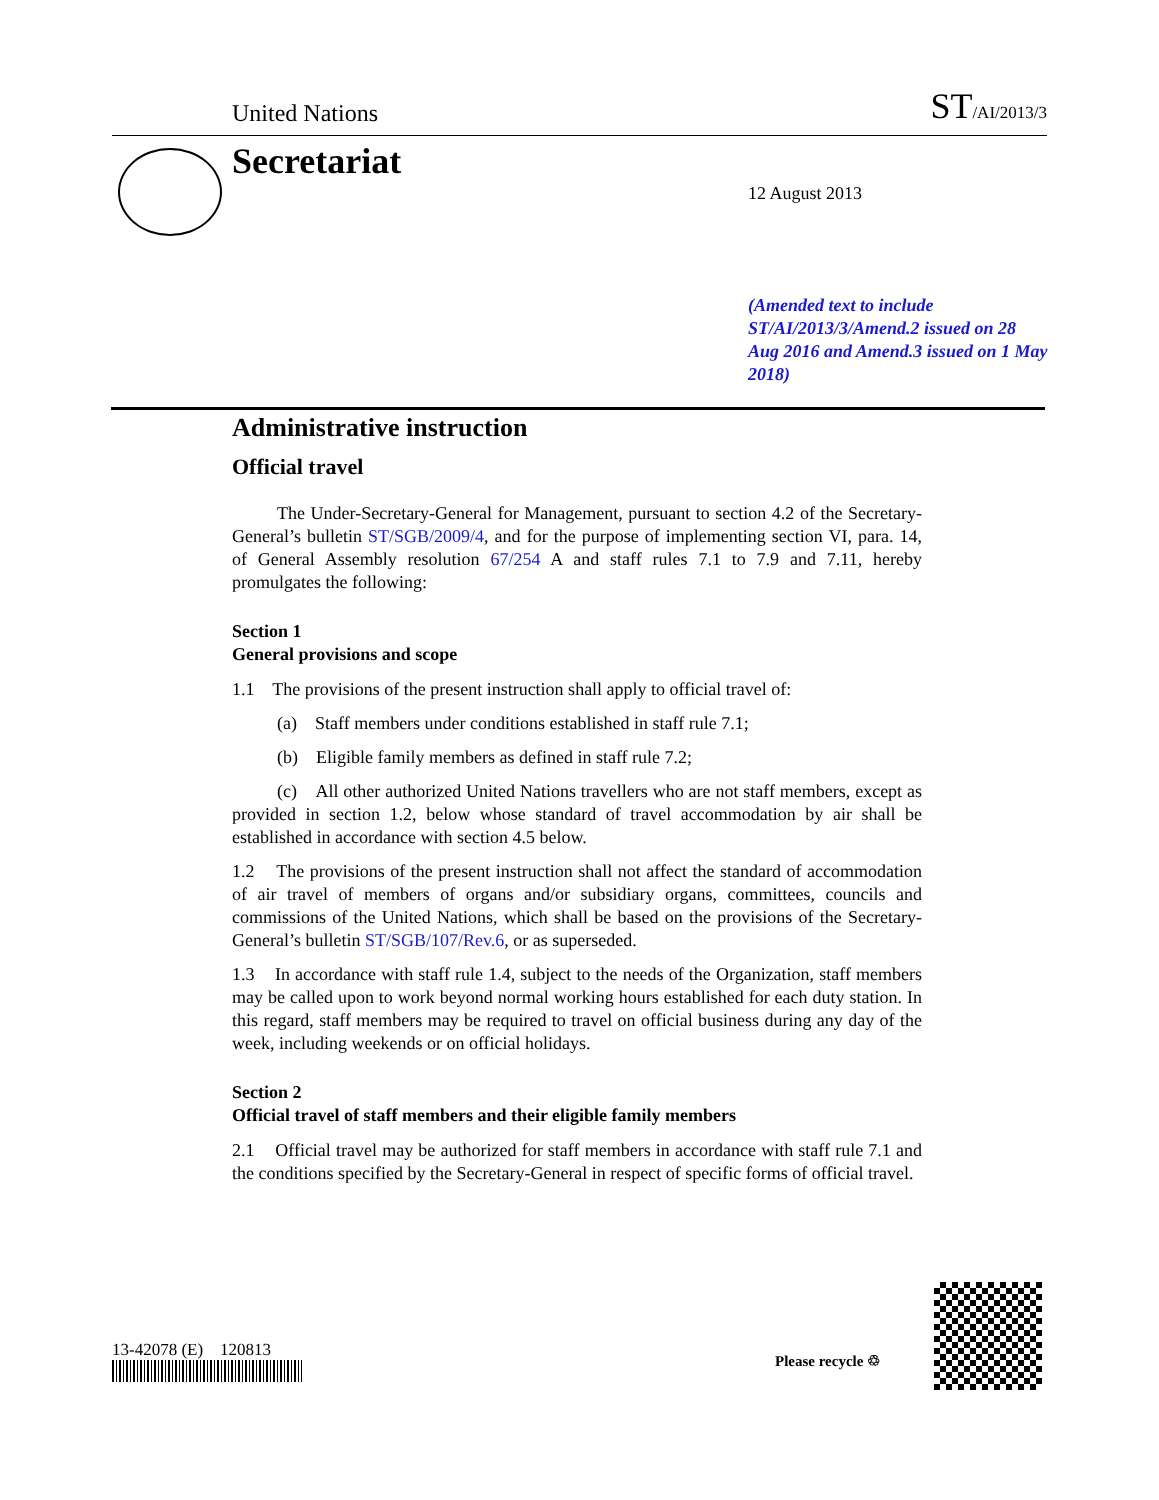United Nations ST/AI/2013/3
Secretariat
12 August 2013
(Amended text to include ST/AI/2013/3/Amend.2 issued on 28 Aug 2016 and Amend.3 issued on 1 May 2018)
Administrative instruction
Official travel
The Under-Secretary-General for Management, pursuant to section 4.2 of the Secretary-General’s bulletin ST/SGB/2009/4, and for the purpose of implementing section VI, para. 14, of General Assembly resolution 67/254 A and staff rules 7.1 to 7.9 and 7.11, hereby promulgates the following:
Section 1
General provisions and scope
1.1 The provisions of the present instruction shall apply to official travel of:
(a) Staff members under conditions established in staff rule 7.1;
(b) Eligible family members as defined in staff rule 7.2;
(c) All other authorized United Nations travellers who are not staff members, except as provided in section 1.2, below whose standard of travel accommodation by air shall be established in accordance with section 4.5 below.
1.2 The provisions of the present instruction shall not affect the standard of accommodation of air travel of members of organs and/or subsidiary organs, committees, councils and commissions of the United Nations, which shall be based on the provisions of the Secretary-General’s bulletin ST/SGB/107/Rev.6, or as superseded.
1.3 In accordance with staff rule 1.4, subject to the needs of the Organization, staff members may be called upon to work beyond normal working hours established for each duty station. In this regard, staff members may be required to travel on official business during any day of the week, including weekends or on official holidays.
Section 2
Official travel of staff members and their eligible family members
2.1 Official travel may be authorized for staff members in accordance with staff rule 7.1 and the conditions specified by the Secretary-General in respect of specific forms of official travel.
13-42078 (E) 120813
Please recycle ♲